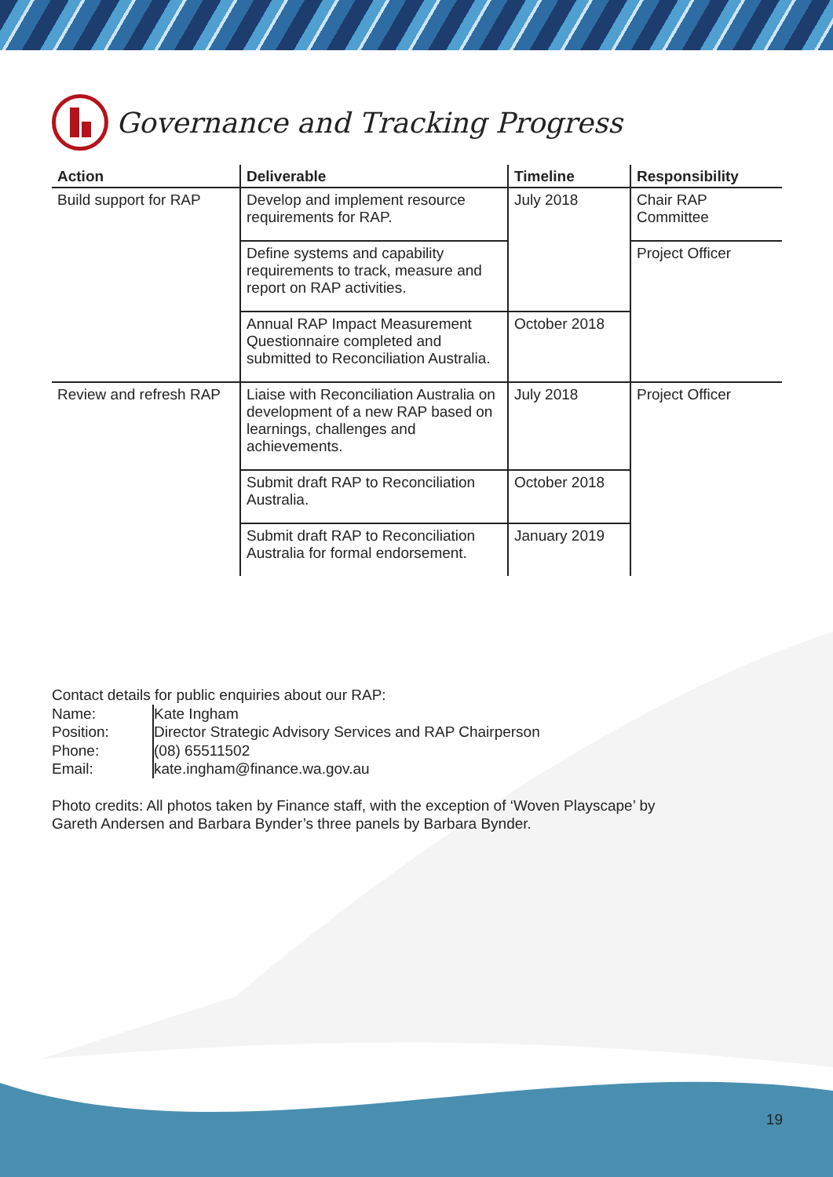Governance and Tracking Progress
| Action | Deliverable | Timeline | Responsibility |
| --- | --- | --- | --- |
| Build support for RAP | Develop and implement resource requirements for RAP. | July 2018 | Chair RAP Committee |
| | Define systems and capability requirements to track, measure and report on RAP activities. | | Project Officer |
| | Annual RAP Impact Measurement Questionnaire completed and submitted to Reconciliation Australia. | October 2018 | |
| Review and refresh RAP | Liaise with Reconciliation Australia on development of a new RAP based on learnings, challenges and achievements. | July 2018 | Project Officer |
| | Submit draft RAP to Reconciliation Australia. | October 2018 | |
| | Submit draft RAP to Reconciliation Australia for formal endorsement. | January 2019 | |
Contact details for public enquiries about our RAP:
| Name: | Kate Ingham |
| Position: | Director Strategic Advisory Services and RAP Chairperson |
| Phone: | (08) 65511502 |
| Email: | kate.ingham@finance.wa.gov.au |
Photo credits: All photos taken by Finance staff, with the exception of ‘Woven Playscape’ by
Gareth Andersen and Barbara Bynder’s three panels by Barbara Bynder.
19